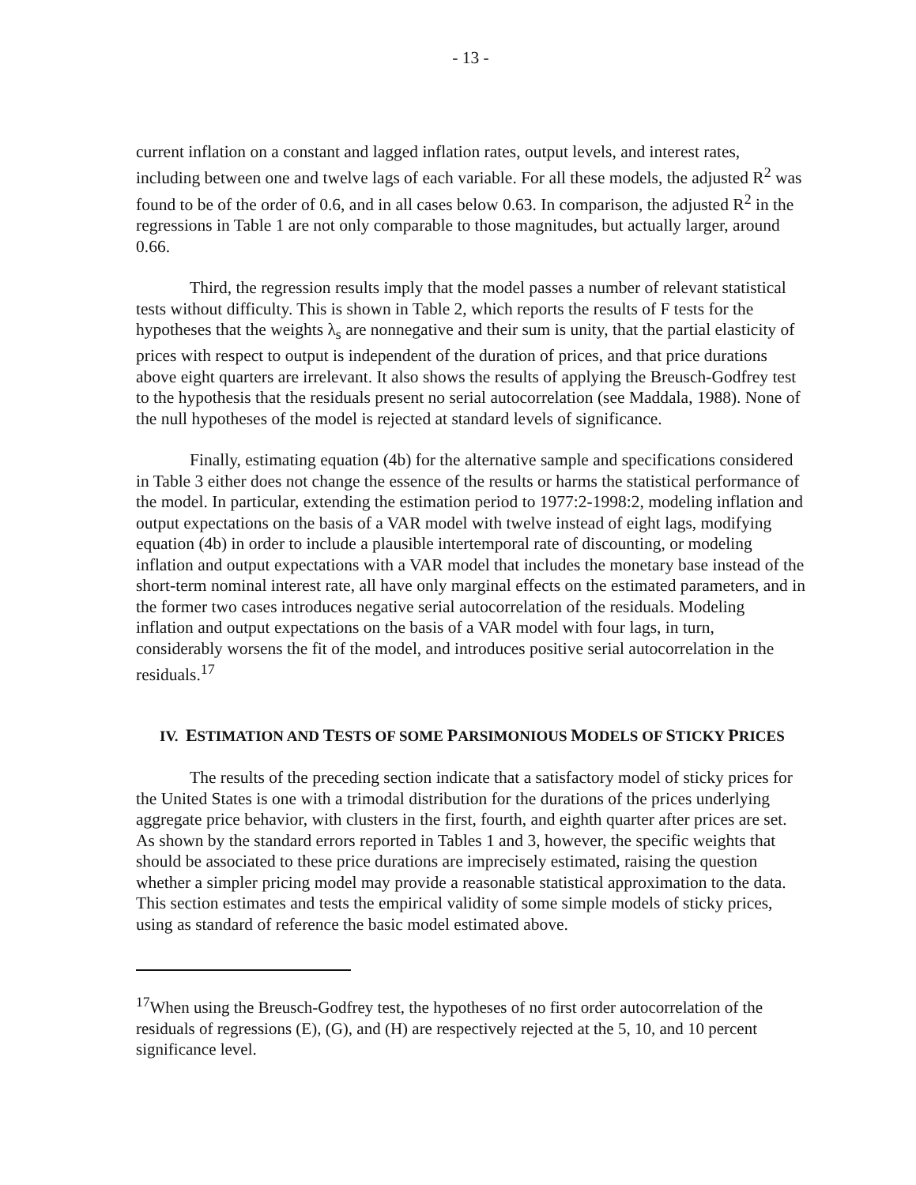- 13 -
current inflation on a constant and lagged inflation rates, output levels, and interest rates, including between one and twelve lags of each variable. For all these models, the adjusted R<sup>2</sup> was found to be of the order of 0.6, and in all cases below 0.63. In comparison, the adjusted R<sup>2</sup> in the regressions in Table 1 are not only comparable to those magnitudes, but actually larger, around 0.66.
Third, the regression results imply that the model passes a number of relevant statistical tests without difficulty. This is shown in Table 2, which reports the results of F tests for the hypotheses that the weights λ<sub>s</sub> are nonnegative and their sum is unity, that the partial elasticity of prices with respect to output is independent of the duration of prices, and that price durations above eight quarters are irrelevant. It also shows the results of applying the Breusch-Godfrey test to the hypothesis that the residuals present no serial autocorrelation (see Maddala, 1988). None of the null hypotheses of the model is rejected at standard levels of significance.
Finally, estimating equation (4b) for the alternative sample and specifications considered in Table 3 either does not change the essence of the results or harms the statistical performance of the model. In particular, extending the estimation period to 1977:2-1998:2, modeling inflation and output expectations on the basis of a VAR model with twelve instead of eight lags, modifying equation (4b) in order to include a plausible intertemporal rate of discounting, or modeling inflation and output expectations with a VAR model that includes the monetary base instead of the short-term nominal interest rate, all have only marginal effects on the estimated parameters, and in the former two cases introduces negative serial autocorrelation of the residuals. Modeling inflation and output expectations on the basis of a VAR model with four lags, in turn, considerably worsens the fit of the model, and introduces positive serial autocorrelation in the residuals.<sup>17</sup>
IV. ESTIMATION AND TESTS OF SOME PARSIMONIOUS MODELS OF STICKY PRICES
The results of the preceding section indicate that a satisfactory model of sticky prices for the United States is one with a trimodal distribution for the durations of the prices underlying aggregate price behavior, with clusters in the first, fourth, and eighth quarter after prices are set. As shown by the standard errors reported in Tables 1 and 3, however, the specific weights that should be associated to these price durations are imprecisely estimated, raising the question whether a simpler pricing model may provide a reasonable statistical approximation to the data. This section estimates and tests the empirical validity of some simple models of sticky prices, using as standard of reference the basic model estimated above.
<sup>17</sup> When using the Breusch-Godfrey test, the hypotheses of no first order autocorrelation of the residuals of regressions (E), (G), and (H) are respectively rejected at the 5, 10, and 10 percent significance level.